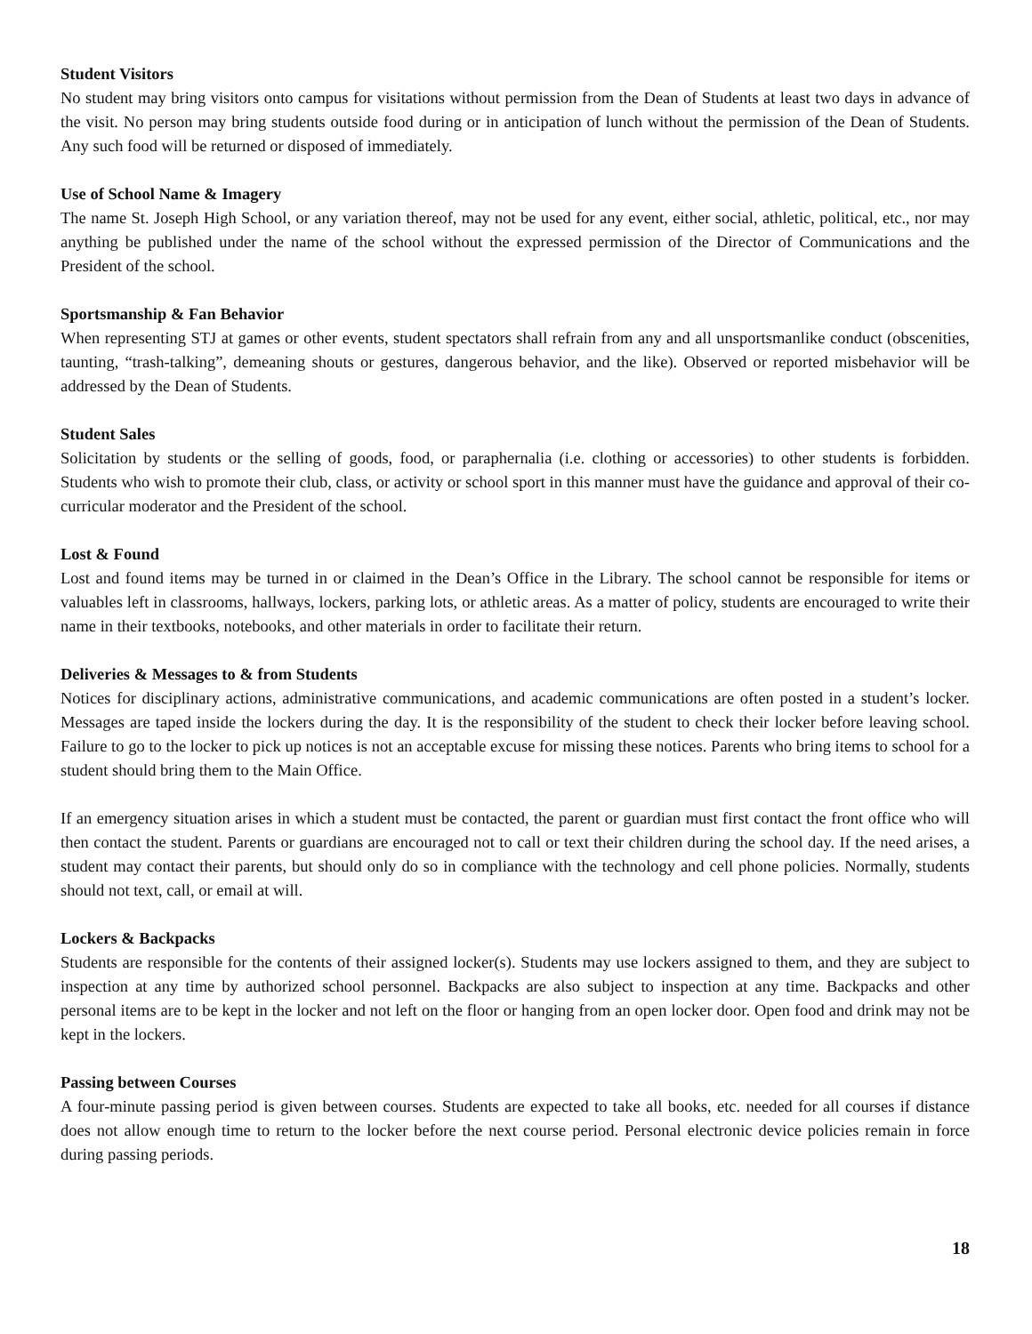Student Visitors
No student may bring visitors onto campus for visitations without permission from the Dean of Students at least two days in advance of the visit. No person may bring students outside food during or in anticipation of lunch without the permission of the Dean of Students. Any such food will be returned or disposed of immediately.
Use of School Name & Imagery
The name St. Joseph High School, or any variation thereof, may not be used for any event, either social, athletic, political, etc., nor may anything be published under the name of the school without the expressed permission of the Director of Communications and the President of the school.
Sportsmanship & Fan Behavior
When representing STJ at games or other events, student spectators shall refrain from any and all unsportsmanlike conduct (obscenities, taunting, “trash-talking”, demeaning shouts or gestures, dangerous behavior, and the like). Observed or reported misbehavior will be addressed by the Dean of Students.
Student Sales
Solicitation by students or the selling of goods, food, or paraphernalia (i.e. clothing or accessories) to other students is forbidden. Students who wish to promote their club, class, or activity or school sport in this manner must have the guidance and approval of their co-curricular moderator and the President of the school.
Lost & Found
Lost and found items may be turned in or claimed in the Dean’s Office in the Library. The school cannot be responsible for items or valuables left in classrooms, hallways, lockers, parking lots, or athletic areas. As a matter of policy, students are encouraged to write their name in their textbooks, notebooks, and other materials in order to facilitate their return.
Deliveries & Messages to & from Students
Notices for disciplinary actions, administrative communications, and academic communications are often posted in a student’s locker. Messages are taped inside the lockers during the day. It is the responsibility of the student to check their locker before leaving school. Failure to go to the locker to pick up notices is not an acceptable excuse for missing these notices. Parents who bring items to school for a student should bring them to the Main Office.
If an emergency situation arises in which a student must be contacted, the parent or guardian must first contact the front office who will then contact the student. Parents or guardians are encouraged not to call or text their children during the school day. If the need arises, a student may contact their parents, but should only do so in compliance with the technology and cell phone policies. Normally, students should not text, call, or email at will.
Lockers & Backpacks
Students are responsible for the contents of their assigned locker(s). Students may use lockers assigned to them, and they are subject to inspection at any time by authorized school personnel. Backpacks are also subject to inspection at any time. Backpacks and other personal items are to be kept in the locker and not left on the floor or hanging from an open locker door. Open food and drink may not be kept in the lockers.
Passing between Courses
A four-minute passing period is given between courses. Students are expected to take all books, etc. needed for all courses if distance does not allow enough time to return to the locker before the next course period. Personal electronic device policies remain in force during passing periods.
18